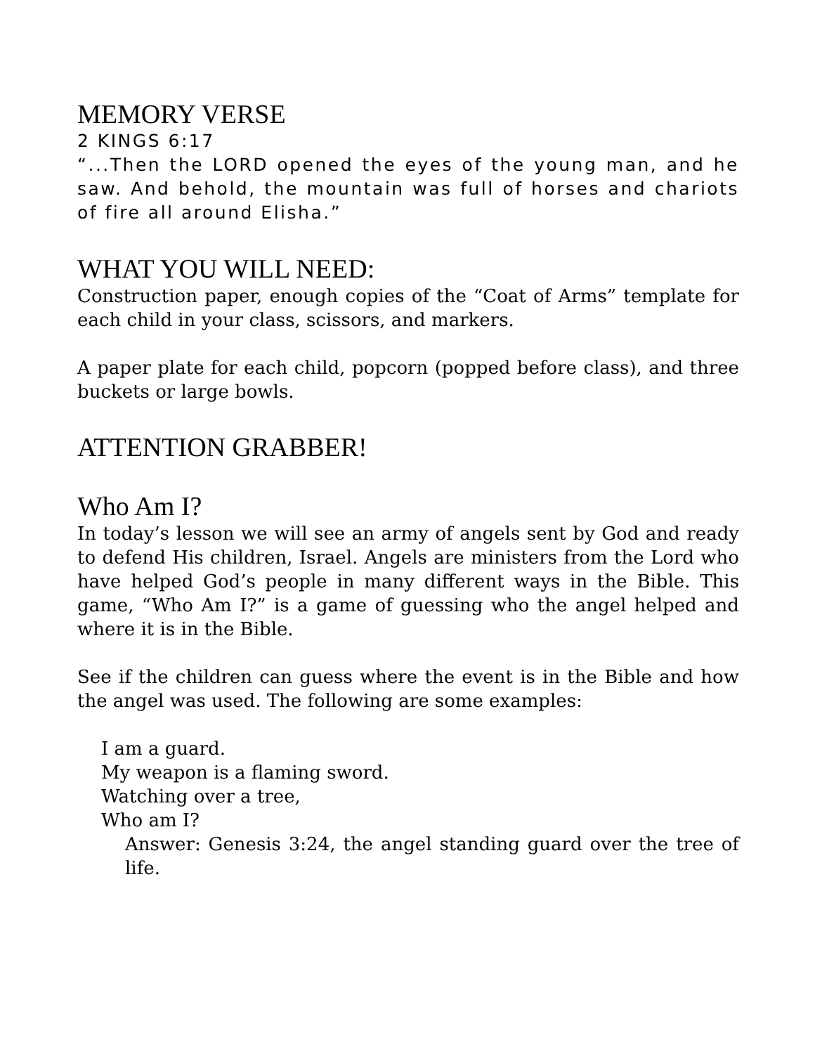MEMORY VERSE
2 KINGS 6:17
“...Then the LORD opened the eyes of the young man, and he saw. And behold, the mountain was full of horses and chariots of fire all around Elisha.”
WHAT YOU WILL NEED:
Construction paper, enough copies of the “Coat of Arms” template for each child in your class, scissors, and markers.
A paper plate for each child, popcorn (popped before class), and three buckets or large bowls.
ATTENTION GRABBER!
Who Am I?
In today’s lesson we will see an army of angels sent by God and ready to defend His children, Israel. Angels are ministers from the Lord who have helped God’s people in many different ways in the Bible. This game, “Who Am I?” is a game of guessing who the angel helped and where it is in the Bible.
See if the children can guess where the event is in the Bible and how the angel was used. The following are some examples:
I am a guard.
My weapon is a flaming sword.
Watching over a tree,
Who am I?
Answer: Genesis 3:24, the angel standing guard over the tree of life.